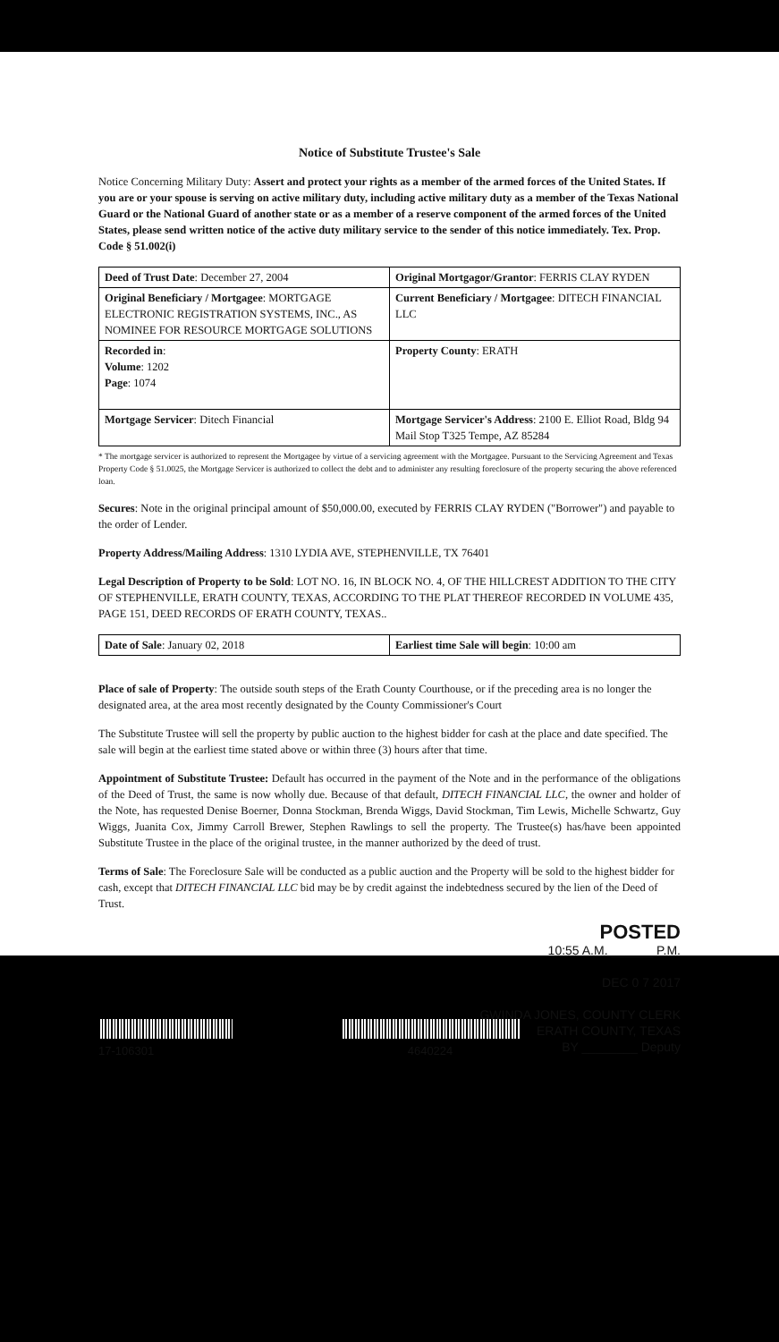Notice of Substitute Trustee's Sale
Notice Concerning Military Duty: Assert and protect your rights as a member of the armed forces of the United States. If you are or your spouse is serving on active military duty, including active military duty as a member of the Texas National Guard or the National Guard of another state or as a member of a reserve component of the armed forces of the United States, please send written notice of the active duty military service to the sender of this notice immediately. Tex. Prop. Code § 51.002(i)
| Deed of Trust Date : December 27, 2004 | Original Mortgagor/Grantor : FERRIS CLAY RYDEN |
| Original Beneficiary / Mortgagee : MORTGAGE ELECTRONIC REGISTRATION SYSTEMS, INC., AS NOMINEE FOR RESOURCE MORTGAGE SOLUTIONS | Current Beneficiary / Mortgagee : DITECH FINANCIAL LLC |
| Recorded in : Volume : 1202 Page : 1074 | Property County : ERATH |
| Mortgage Servicer : Ditech Financial | Mortgage Servicer's Address : 2100 E. Elliot Road, Bldg 94 Mail Stop T325 Tempe, AZ 85284 |
* The mortgage servicer is authorized to represent the Mortgagee by virtue of a servicing agreement with the Mortgagee. Pursuant to the Servicing Agreement and Texas Property Code § 51.0025, the Mortgage Servicer is authorized to collect the debt and to administer any resulting foreclosure of the property securing the above referenced loan.
Secures: Note in the original principal amount of $50,000.00, executed by FERRIS CLAY RYDEN ("Borrower") and payable to the order of Lender.
Property Address/Mailing Address: 1310 LYDIA AVE, STEPHENVILLE, TX 76401
Legal Description of Property to be Sold: LOT NO. 16, IN BLOCK NO. 4, OF THE HILLCREST ADDITION TO THE CITY OF STEPHENVILLE, ERATH COUNTY, TEXAS, ACCORDING TO THE PLAT THEREOF RECORDED IN VOLUME 435, PAGE 151, DEED RECORDS OF ERATH COUNTY, TEXAS..
| Date of Sale : January 02, 2018 | Earliest time Sale will begin : 10:00 am |
Place of sale of Property: The outside south steps of the Erath County Courthouse, or if the preceding area is no longer the designated area, at the area most recently designated by the County Commissioner's Court
The Substitute Trustee will sell the property by public auction to the highest bidder for cash at the place and date specified. The sale will begin at the earliest time stated above or within three (3) hours after that time.
Appointment of Substitute Trustee: Default has occurred in the payment of the Note and in the performance of the obligations of the Deed of Trust, the same is now wholly due. Because of that default, DITECH FINANCIAL LLC, the owner and holder of the Note, has requested Denise Boerner, Donna Stockman, Brenda Wiggs, David Stockman, Tim Lewis, Michelle Schwartz, Guy Wiggs, Juanita Cox, Jimmy Carroll Brewer, Stephen Rawlings to sell the property. The Trustee(s) has/have been appointed Substitute Trustee in the place of the original trustee, in the manner authorized by the deed of trust.
Terms of Sale: The Foreclosure Sale will be conducted as a public auction and the Property will be sold to the highest bidder for cash, except that DITECH FINANCIAL LLC bid may be by credit against the indebtedness secured by the lien of the Deed of Trust.
POSTED
10:55 A.M. ______ P.M.
DEC 0 7 2017
GWINDA JONES, COUNTY CLERK
ERATH COUNTY, TEXAS
BY ________ Deputy
17-106301
4640224